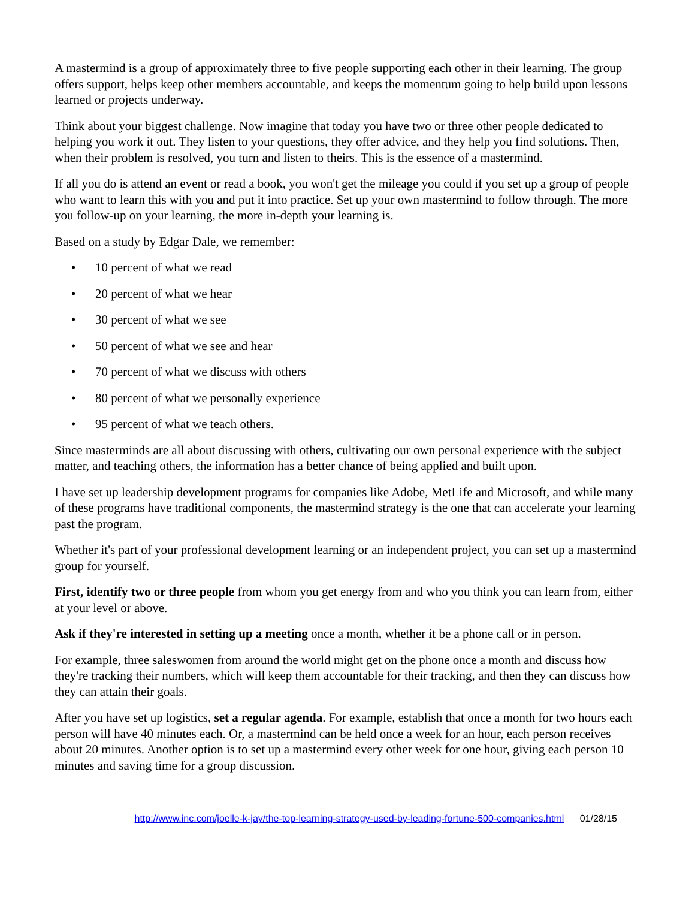A mastermind is a group of approximately three to five people supporting each other in their learning. The group offers support, helps keep other members accountable, and keeps the momentum going to help build upon lessons learned or projects underway.
Think about your biggest challenge. Now imagine that today you have two or three other people dedicated to helping you work it out. They listen to your questions, they offer advice, and they help you find solutions. Then, when their problem is resolved, you turn and listen to theirs. This is the essence of a mastermind.
If all you do is attend an event or read a book, you won't get the mileage you could if you set up a group of people who want to learn this with you and put it into practice. Set up your own mastermind to follow through. The more you follow-up on your learning, the more in-depth your learning is.
Based on a study by Edgar Dale, we remember:
• 10 percent of what we read
• 20 percent of what we hear
• 30 percent of what we see
• 50 percent of what we see and hear
• 70 percent of what we discuss with others
• 80 percent of what we personally experience
• 95 percent of what we teach others.
Since masterminds are all about discussing with others, cultivating our own personal experience with the subject matter, and teaching others, the information has a better chance of being applied and built upon.
I have set up leadership development programs for companies like Adobe, MetLife and Microsoft, and while many of these programs have traditional components, the mastermind strategy is the one that can accelerate your learning past the program.
Whether it's part of your professional development learning or an independent project, you can set up a mastermind group for yourself.
First, identify two or three people from whom you get energy from and who you think you can learn from, either at your level or above.
Ask if they're interested in setting up a meeting once a month, whether it be a phone call or in person.
For example, three saleswomen from around the world might get on the phone once a month and discuss how they're tracking their numbers, which will keep them accountable for their tracking, and then they can discuss how they can attain their goals.
After you have set up logistics, set a regular agenda. For example, establish that once a month for two hours each person will have 40 minutes each. Or, a mastermind can be held once a week for an hour, each person receives about 20 minutes. Another option is to set up a mastermind every other week for one hour, giving each person 10 minutes and saving time for a group discussion.
http://www.inc.com/joelle-k-jay/the-top-learning-strategy-used-by-leading-fortune-500-companies.html 01/28/15